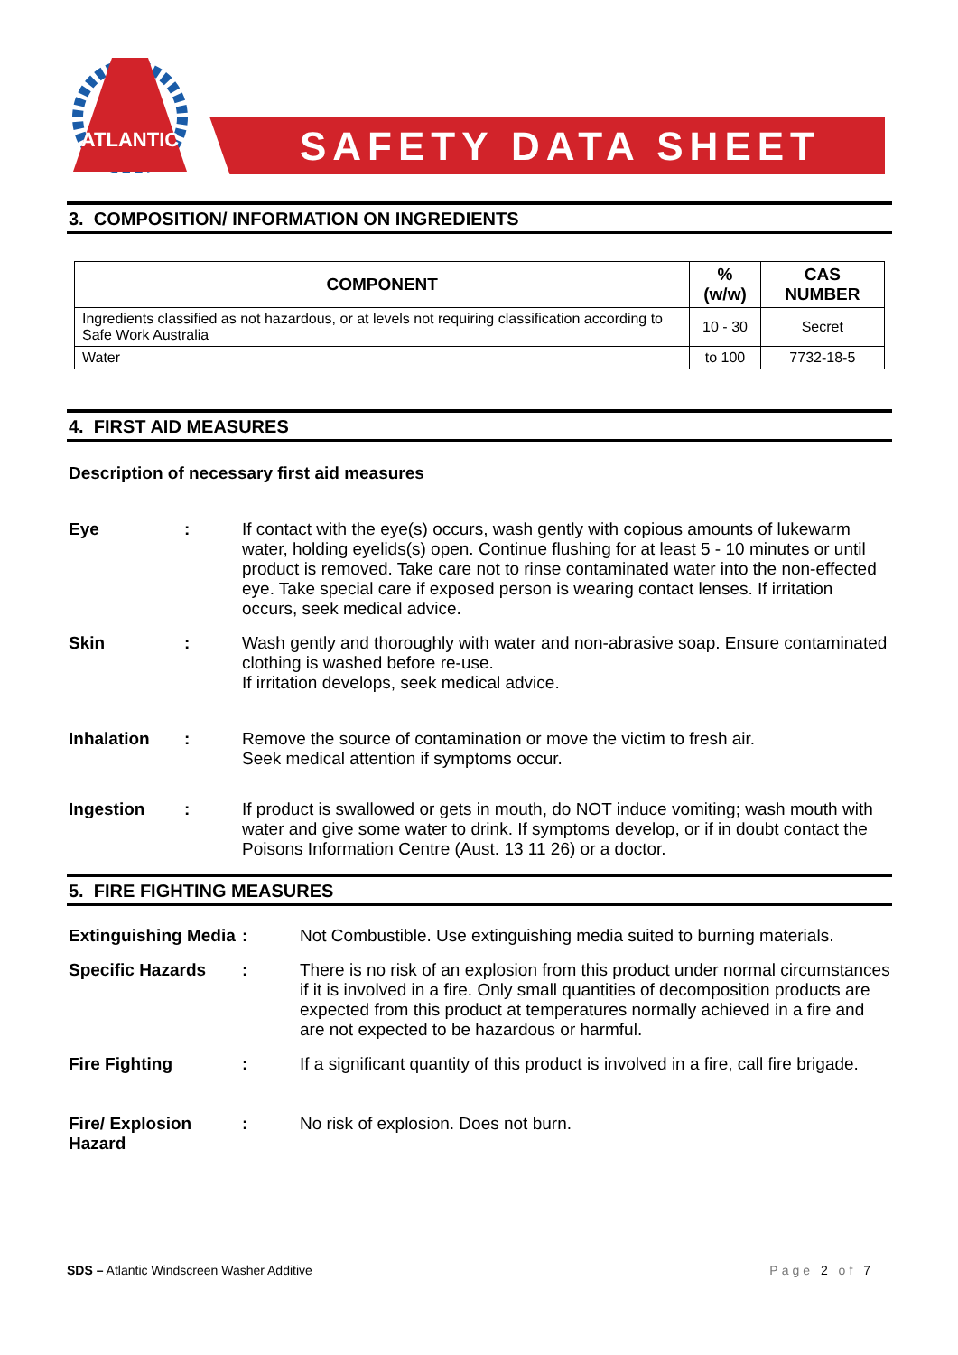ATLANTIC
SAFETY DATA SHEET
3. COMPOSITION/ INFORMATION ON INGREDIENTS
| COMPONENT | %(w/w) | CAS NUMBER |
| --- | --- | --- |
| Ingredients classified as not hazardous, or at levels not requiring classification according to Safe Work Australia | 10 - 30 | Secret |
| Water | to 100 | 7732-18-5 |
4. FIRST AID MEASURES
Description of necessary first aid measures
Eye : If contact with the eye(s) occurs, wash gently with copious amounts of lukewarm water, holding eyelids(s) open. Continue flushing for at least 5 - 10 minutes or until product is removed. Take care not to rinse contaminated water into the non-effected eye. Take special care if exposed person is wearing contact lenses. If irritation occurs, seek medical advice.
Skin : Wash gently and thoroughly with water and non-abrasive soap. Ensure contaminated clothing is washed before re-use.
If irritation develops, seek medical advice.
Inhalation : Remove the source of contamination or move the victim to fresh air.
Seek medical attention if symptoms occur.
Ingestion : If product is swallowed or gets in mouth, do NOT induce vomiting; wash mouth with water and give some water to drink. If symptoms develop, or if in doubt contact the Poisons Information Centre (Aust. 13 11 26) or a doctor.
5. FIRE FIGHTING MEASURES
Extinguishing Media
: Not Combustible. Use extinguishing media suited to burning materials.
Specific Hazards : There is no risk of an explosion from this product under normal circumstances if it is involved in a fire. Only small quantities of decomposition products are expected from this product at temperatures normally achieved in a fire and are not expected to be hazardous or harmful.
Fire Fighting : If a significant quantity of this product is involved in a fire, call fire brigade.
Fire/ Explosion Hazard
: No risk of explosion. Does not burn.
SDS – Atlantic Windscreen Washer Additive Page 2 of 7